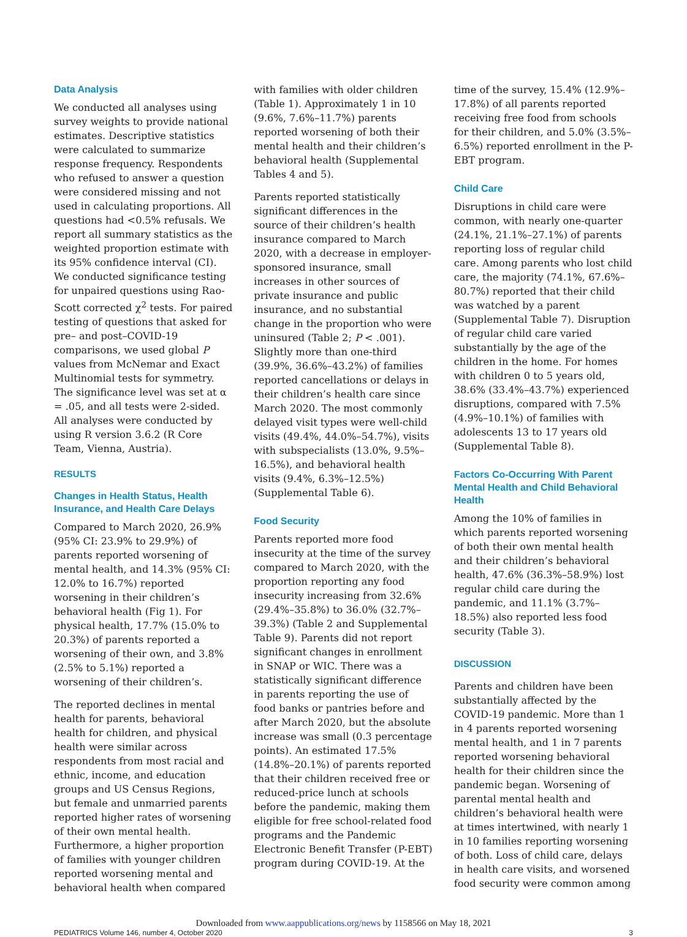Data Analysis
We conducted all analyses using survey weights to provide national estimates. Descriptive statistics were calculated to summarize response frequency. Respondents who refused to answer a question were considered missing and not used in calculating proportions. All questions had <0.5% refusals. We report all summary statistics as the weighted proportion estimate with its 95% confidence interval (CI). We conducted significance testing for unpaired questions using Rao-Scott corrected χ<sup>2</sup> tests. For paired testing of questions that asked for pre– and post–COVID-19 comparisons, we used global P values from McNemar and Exact Multinomial tests for symmetry. The significance level was set at α = .05, and all tests were 2-sided. All analyses were conducted by using R version 3.6.2 (R Core Team, Vienna, Austria).
RESULTS
Changes in Health Status, Health Insurance, and Health Care Delays
Compared to March 2020, 26.9% (95% CI: 23.9% to 29.9%) of parents reported worsening of mental health, and 14.3% (95% CI: 12.0% to 16.7%) reported worsening in their children’s behavioral health (Fig 1). For physical health, 17.7% (15.0% to 20.3%) of parents reported a worsening of their own, and 3.8% (2.5% to 5.1%) reported a worsening of their children’s.
The reported declines in mental health for parents, behavioral health for children, and physical health were similar across respondents from most racial and ethnic, income, and education groups and US Census Regions, but female and unmarried parents reported higher rates of worsening of their own mental health. Furthermore, a higher proportion of families with younger children reported worsening mental and behavioral health when compared
with families with older children (Table 1). Approximately 1 in 10 (9.6%, 7.6%–11.7%) parents reported worsening of both their mental health and their children’s behavioral health (Supplemental Tables 4 and 5).
Parents reported statistically significant differences in the source of their children’s health insurance compared to March 2020, with a decrease in employer-sponsored insurance, small increases in other sources of private insurance and public insurance, and no substantial change in the proportion who were uninsured (Table 2; P < .001). Slightly more than one-third (39.9%, 36.6%–43.2%) of families reported cancellations or delays in their children’s health care since March 2020. The most commonly delayed visit types were well-child visits (49.4%, 44.0%–54.7%), visits with subspecialists (13.0%, 9.5%–16.5%), and behavioral health visits (9.4%, 6.3%–12.5%) (Supplemental Table 6).
Food Security
Parents reported more food insecurity at the time of the survey compared to March 2020, with the proportion reporting any food insecurity increasing from 32.6% (29.4%–35.8%) to 36.0% (32.7%–39.3%) (Table 2 and Supplemental Table 9). Parents did not report significant changes in enrollment in SNAP or WIC. There was a statistically significant difference in parents reporting the use of food banks or pantries before and after March 2020, but the absolute increase was small (0.3 percentage points). An estimated 17.5% (14.8%–20.1%) of parents reported that their children received free or reduced-price lunch at schools before the pandemic, making them eligible for free school-related food programs and the Pandemic Electronic Benefit Transfer (P-EBT) program during COVID-19. At the
time of the survey, 15.4% (12.9%–17.8%) of all parents reported receiving free food from schools for their children, and 5.0% (3.5%–6.5%) reported enrollment in the P-EBT program.
Child Care
Disruptions in child care were common, with nearly one-quarter (24.1%, 21.1%–27.1%) of parents reporting loss of regular child care. Among parents who lost child care, the majority (74.1%, 67.6%–80.7%) reported that their child was watched by a parent (Supplemental Table 7). Disruption of regular child care varied substantially by the age of the children in the home. For homes with children 0 to 5 years old, 38.6% (33.4%–43.7%) experienced disruptions, compared with 7.5% (4.9%–10.1%) of families with adolescents 13 to 17 years old (Supplemental Table 8).
Factors Co-Occurring With Parent Mental Health and Child Behavioral Health
Among the 10% of families in which parents reported worsening of both their own mental health and their children’s behavioral health, 47.6% (36.3%–58.9%) lost regular child care during the pandemic, and 11.1% (3.7%–18.5%) also reported less food security (Table 3).
DISCUSSION
Parents and children have been substantially affected by the COVID-19 pandemic. More than 1 in 4 parents reported worsening mental health, and 1 in 7 parents reported worsening behavioral health for their children since the pandemic began. Worsening of parental mental health and children’s behavioral health were at times intertwined, with nearly 1 in 10 families reporting worsening of both. Loss of child care, delays in health care visits, and worsened food security were common among
Downloaded from www.aappublications.org/news by 1158566 on May 18, 2021
PEDIATRICS Volume 146, number 4, October 2020 3